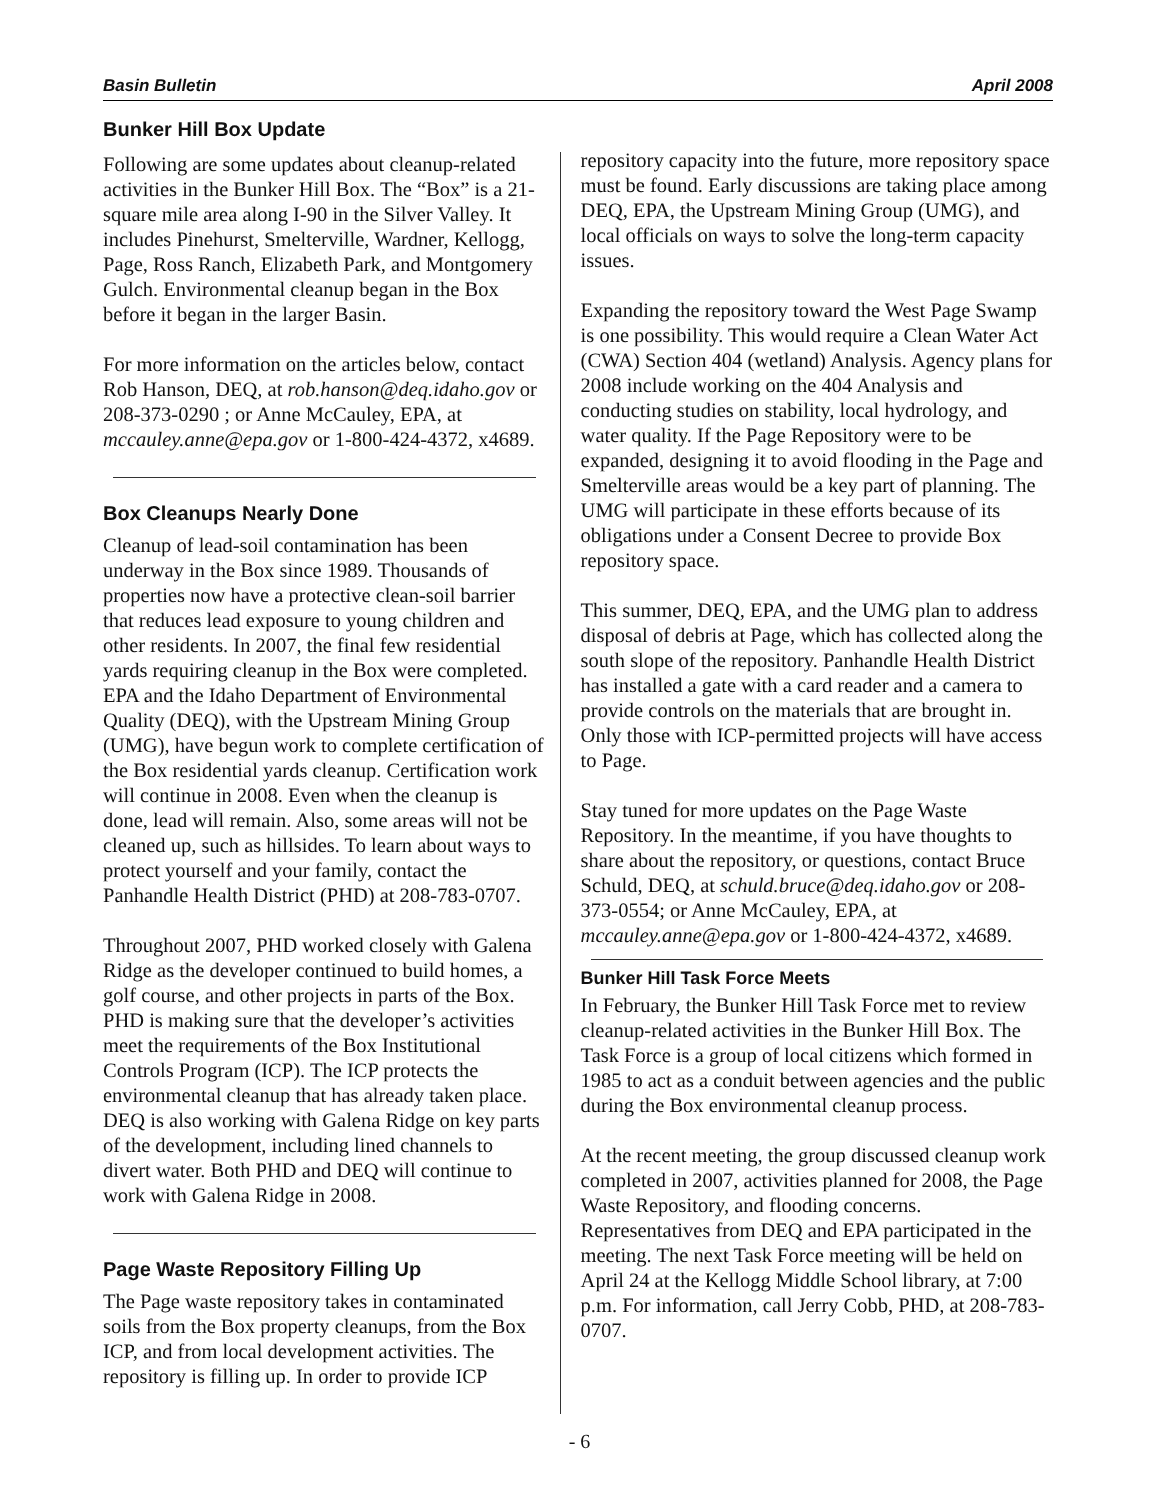Basin Bulletin April 2008
Bunker Hill Box Update
Following are some updates about cleanup-related activities in the Bunker Hill Box. The “Box” is a 21-square mile area along I-90 in the Silver Valley. It includes Pinehurst, Smelterville, Wardner, Kellogg, Page, Ross Ranch, Elizabeth Park, and Montgomery Gulch. Environmental cleanup began in the Box before it began in the larger Basin.
For more information on the articles below, contact Rob Hanson, DEQ, at rob.hanson@deq.idaho.gov or 208-373-0290 ; or Anne McCauley, EPA, at mccauley.anne@epa.gov or 1-800-424-4372, x4689.
Box Cleanups Nearly Done
Cleanup of lead-soil contamination has been underway in the Box since 1989. Thousands of properties now have a protective clean-soil barrier that reduces lead exposure to young children and other residents. In 2007, the final few residential yards requiring cleanup in the Box were completed. EPA and the Idaho Department of Environmental Quality (DEQ), with the Upstream Mining Group (UMG), have begun work to complete certification of the Box residential yards cleanup. Certification work will continue in 2008. Even when the cleanup is done, lead will remain. Also, some areas will not be cleaned up, such as hillsides. To learn about ways to protect yourself and your family, contact the Panhandle Health District (PHD) at 208-783-0707.
Throughout 2007, PHD worked closely with Galena Ridge as the developer continued to build homes, a golf course, and other projects in parts of the Box. PHD is making sure that the developer’s activities meet the requirements of the Box Institutional Controls Program (ICP). The ICP protects the environmental cleanup that has already taken place. DEQ is also working with Galena Ridge on key parts of the development, including lined channels to divert water. Both PHD and DEQ will continue to work with Galena Ridge in 2008.
Page Waste Repository Filling Up
The Page waste repository takes in contaminated soils from the Box property cleanups, from the Box ICP, and from local development activities. The repository is filling up. In order to provide ICP
repository capacity into the future, more repository space must be found. Early discussions are taking place among DEQ, EPA, the Upstream Mining Group (UMG), and local officials on ways to solve the long-term capacity issues.
Expanding the repository toward the West Page Swamp is one possibility. This would require a Clean Water Act (CWA) Section 404 (wetland) Analysis. Agency plans for 2008 include working on the 404 Analysis and conducting studies on stability, local hydrology, and water quality. If the Page Repository were to be expanded, designing it to avoid flooding in the Page and Smelterville areas would be a key part of planning. The UMG will participate in these efforts because of its obligations under a Consent Decree to provide Box repository space.
This summer, DEQ, EPA, and the UMG plan to address disposal of debris at Page, which has collected along the south slope of the repository. Panhandle Health District has installed a gate with a card reader and a camera to provide controls on the materials that are brought in. Only those with ICP-permitted projects will have access to Page.
Stay tuned for more updates on the Page Waste Repository. In the meantime, if you have thoughts to share about the repository, or questions, contact Bruce Schuld, DEQ, at schuld.bruce@deq.idaho.gov or 208-373-0554; or Anne McCauley, EPA, at mccauley.anne@epa.gov or 1-800-424-4372, x4689.
Bunker Hill Task Force Meets
In February, the Bunker Hill Task Force met to review cleanup-related activities in the Bunker Hill Box. The Task Force is a group of local citizens which formed in 1985 to act as a conduit between agencies and the public during the Box environmental cleanup process.
At the recent meeting, the group discussed cleanup work completed in 2007, activities planned for 2008, the Page Waste Repository, and flooding concerns. Representatives from DEQ and EPA participated in the meeting. The next Task Force meeting will be held on April 24 at the Kellogg Middle School library, at 7:00 p.m. For information, call Jerry Cobb, PHD, at 208-783-0707.
- 6